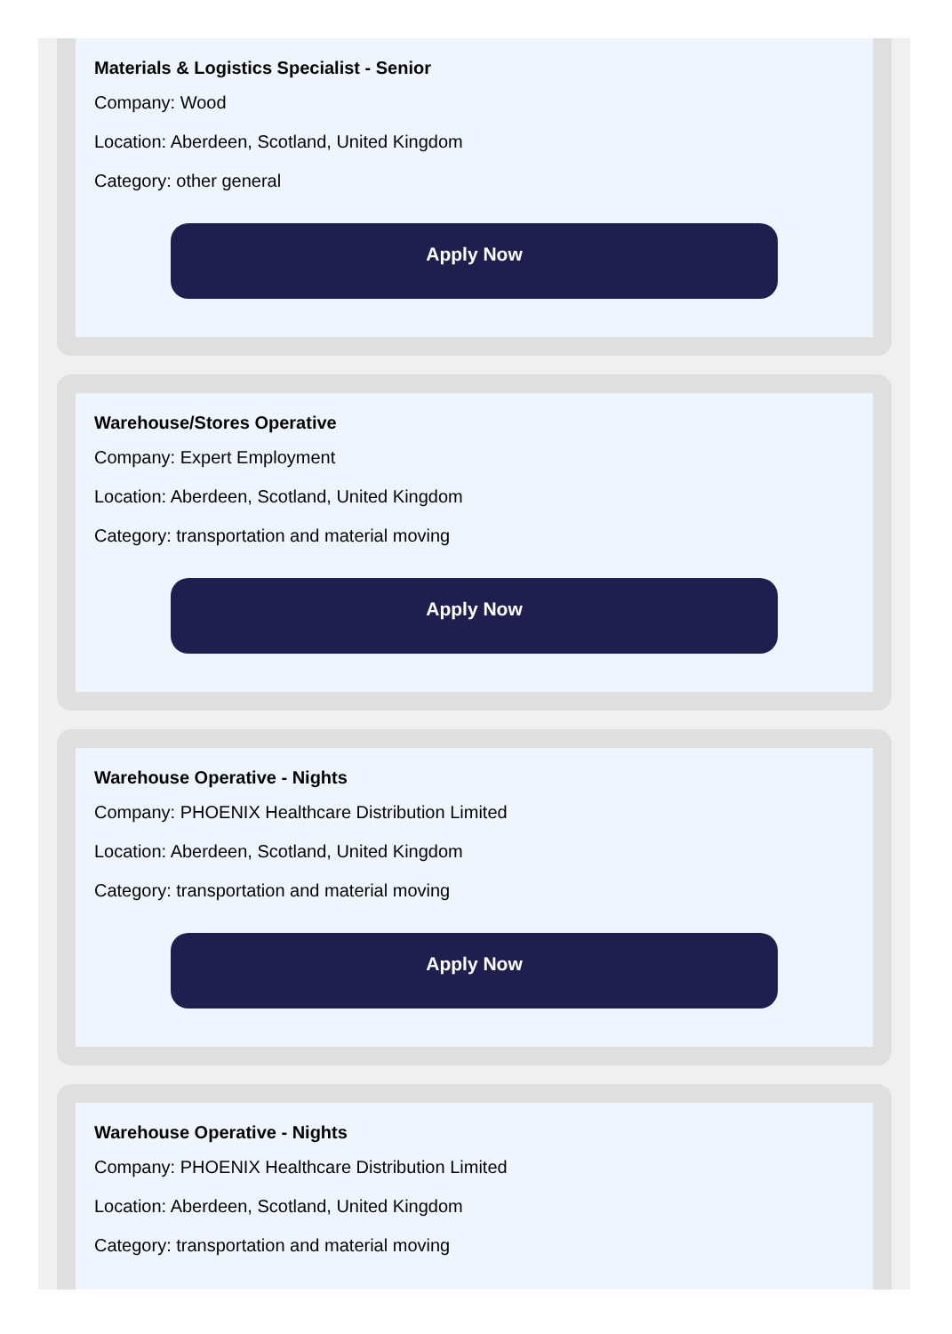Materials & Logistics Specialist - Senior
Company: Wood
Location: Aberdeen, Scotland, United Kingdom
Category: other general
Apply Now
Warehouse/Stores Operative
Company: Expert Employment
Location: Aberdeen, Scotland, United Kingdom
Category: transportation and material moving
Apply Now
Warehouse Operative - Nights
Company: PHOENIX Healthcare Distribution Limited
Location: Aberdeen, Scotland, United Kingdom
Category: transportation and material moving
Apply Now
Warehouse Operative - Nights
Company: PHOENIX Healthcare Distribution Limited
Location: Aberdeen, Scotland, United Kingdom
Category: transportation and material moving